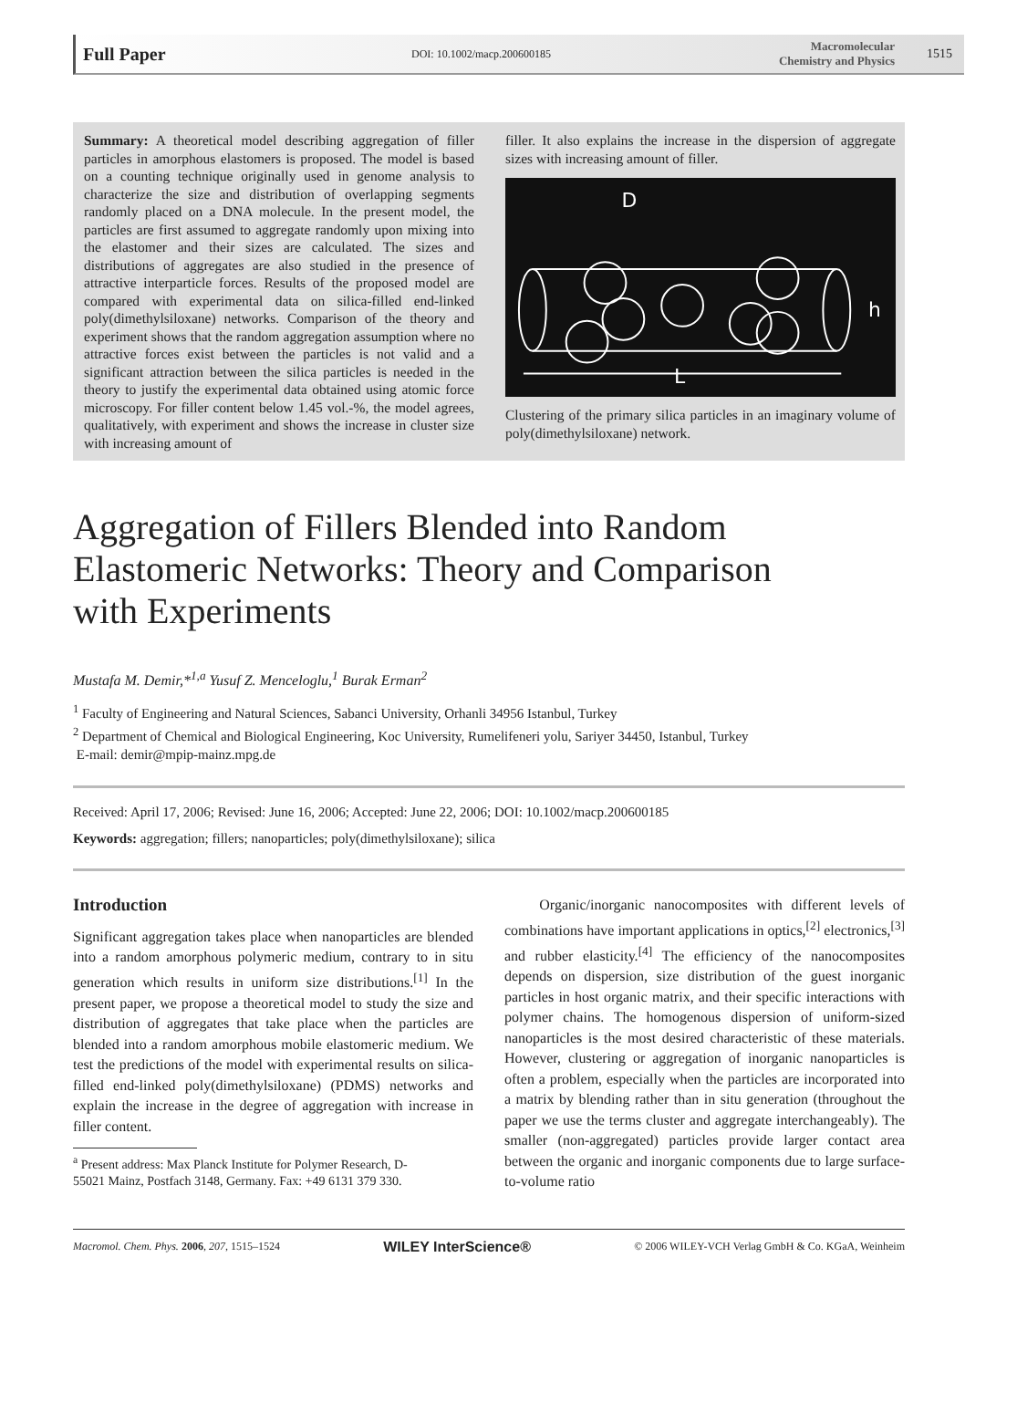Full Paper DOI: 10.1002/macp.200600185 Macromolecular
Chemistry and Physics 1515
Summary: A theoretical model describing aggregation of filler particles in amorphous elastomers is proposed. The model is based on a counting technique originally used in genome analysis to characterize the size and distribution of overlapping segments randomly placed on a DNA molecule. In the present model, the particles are first assumed to aggregate randomly upon mixing into the elastomer and their sizes are calculated. The sizes and distributions of aggregates are also studied in the presence of attractive interparticle forces. Results of the proposed model are compared with experimental data on silica-filled end-linked poly(dimethylsiloxane) networks. Comparison of the theory and experiment shows that the random aggregation assumption where no attractive forces exist between the particles is not valid and a significant attraction between the silica particles is needed in the theory to justify the experimental data obtained using atomic force microscopy. For filler content below 1.45 vol.-%, the model agrees, qualitatively, with experiment and shows the increase in cluster size with increasing amount of
filler. It also explains the increase in the dispersion of aggregate sizes with increasing amount of filler.
D
h
L
Clustering of the primary silica particles in an imaginary volume of poly(dimethylsiloxane) network.
Aggregation of Fillers Blended into Random Elastomeric Networks: Theory and Comparison with Experiments
Mustafa M. Demir,*<sup>1,a</sup> Yusuf Z. Menceloglu,<sup>1</sup> Burak Erman<sup>2</sup>
<sup>1</sup> Faculty of Engineering and Natural Sciences, Sabanci University, Orhanli 34956 Istanbul, Turkey
<sup>2</sup> Department of Chemical and Biological Engineering, Koc University, Rumelifeneri yolu, Sariyer 34450, Istanbul, Turkey
E-mail: demir@mpip-mainz.mpg.de
Received: April 17, 2006; Revised: June 16, 2006; Accepted: June 22, 2006; DOI: 10.1002/macp.200600185
Keywords: aggregation; fillers; nanoparticles; poly(dimethylsiloxane); silica
Introduction
Significant aggregation takes place when nanoparticles are blended into a random amorphous polymeric medium, contrary to in situ generation which results in uniform size distributions.<sup>[1]</sup> In the present paper, we propose a theoretical model to study the size and distribution of aggregates that take place when the particles are blended into a random amorphous mobile elastomeric medium. We test the predictions of the model with experimental results on silica-filled end-linked poly(dimethylsiloxane) (PDMS) networks and explain the increase in the degree of aggregation with increase in filler content.
<sup>a</sup> Present address: Max Planck Institute for Polymer Research, D-
55021 Mainz, Postfach 3148, Germany. Fax: +49 6131 379 330.
Organic/inorganic nanocomposites with different levels of combinations have important applications in optics,<sup>[2]</sup> electronics,<sup>[3]</sup> and rubber elasticity.<sup>[4]</sup> The efficiency of the nanocomposites depends on dispersion, size distribution of the guest inorganic particles in host organic matrix, and their specific interactions with polymer chains. The homogenous dispersion of uniform-sized nanoparticles is the most desired characteristic of these materials. However, clustering or aggregation of inorganic nanoparticles is often a problem, especially when the particles are incorporated into a matrix by blending rather than in situ generation (throughout the paper we use the terms cluster and aggregate interchangeably). The smaller (non-aggregated) particles provide larger contact area between the organic and inorganic components due to large surface-to-volume ratio
Macromol. Chem. Phys. 2006, 207, 1515–1524 WILEY InterScience® © 2006 WILEY-VCH Verlag GmbH & Co. KGaA, Weinheim